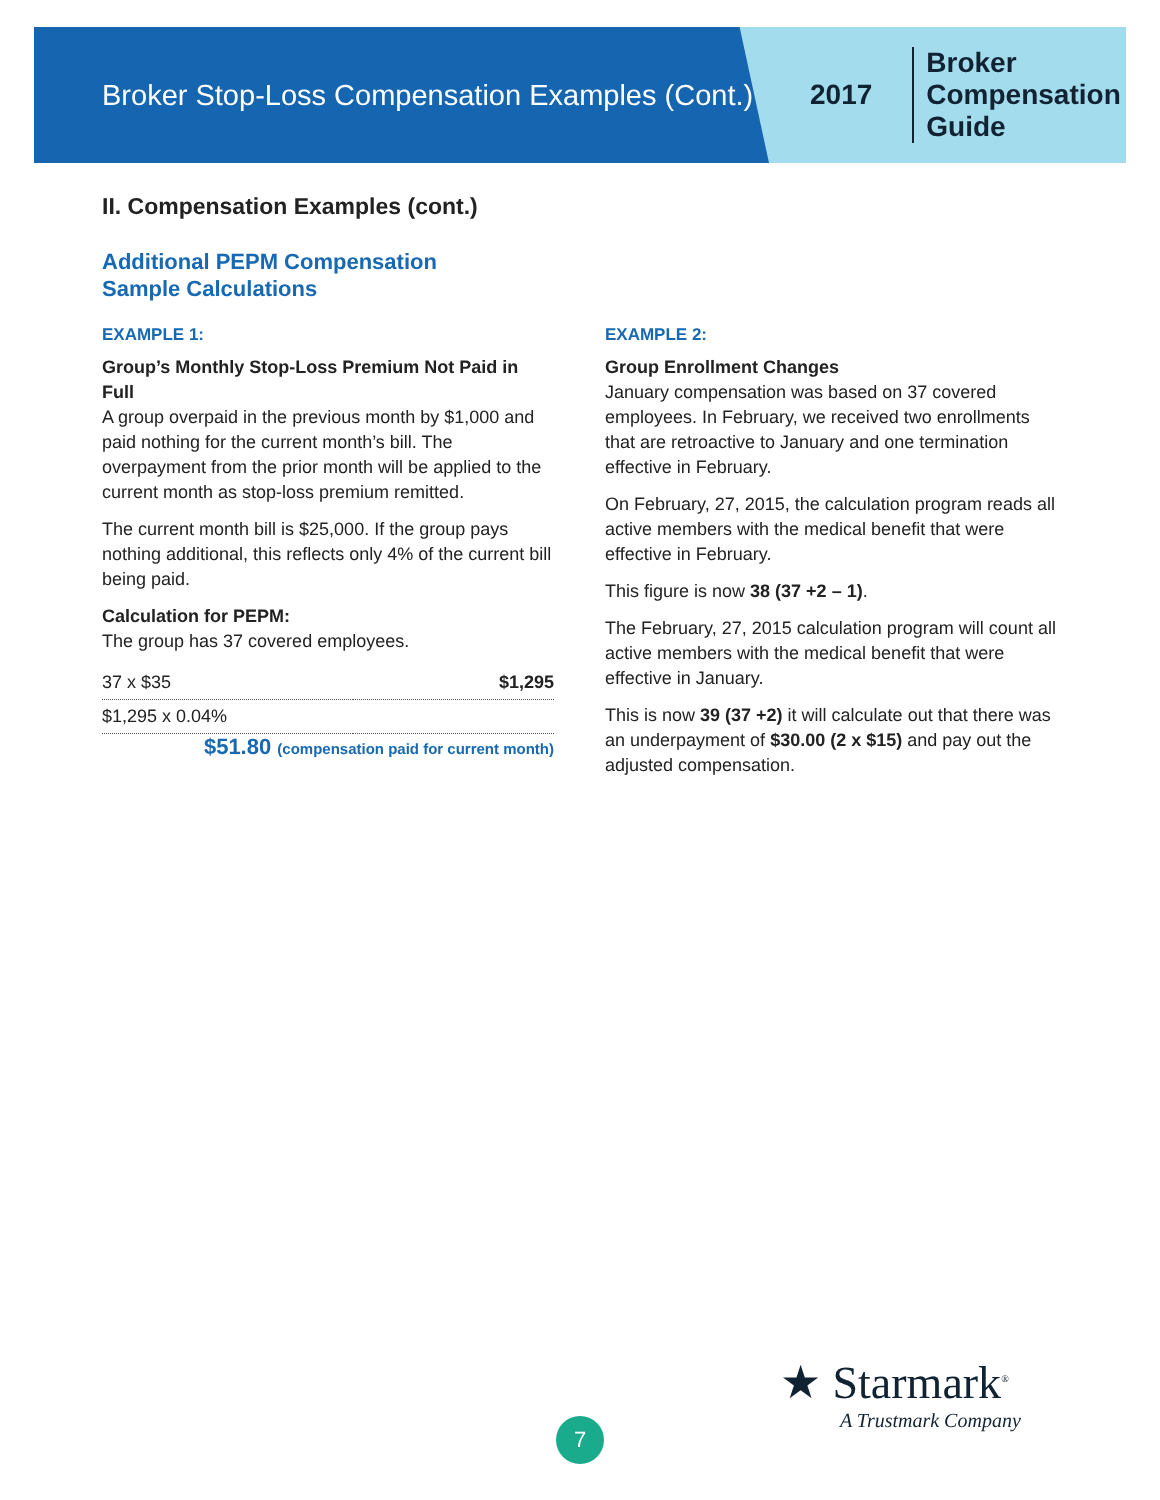Broker Stop-Loss Compensation Examples (Cont.)
2017
Broker
Compensation
Guide
II. Compensation Examples (cont.)
Additional PEPM Compensation
Sample Calculations
EXAMPLE 1:
Group’s Monthly Stop-Loss Premium Not Paid in Full
A group overpaid in the previous month by $1,000 and paid nothing for the current month’s bill. The overpayment from the prior month will be applied to the current month as stop-loss premium remitted.
The current month bill is $25,000. If the group pays nothing additional, this reflects only 4% of the current bill being paid.
Calculation for PEPM:
The group has 37 covered employees.
| 37 x $35 | $1,295 |
| $1,295 x 0.04% | |
$51.80 (compensation paid for current month)
EXAMPLE 2:
Group Enrollment Changes
January compensation was based on 37 covered employees. In February, we received two enrollments that are retroactive to January and one termination effective in February.
On February, 27, 2015, the calculation program reads all active members with the medical benefit that were effective in February.
This figure is now 38 (37 +2 – 1).
The February, 27, 2015 calculation program will count all active members with the medical benefit that were effective in January.
This is now 39 (37 +2) it will calculate out that there was an underpayment of $30.00 (2 x $15) and pay out the adjusted compensation.
★ Starmark<sup>®</sup>
A Trustmark Company
7